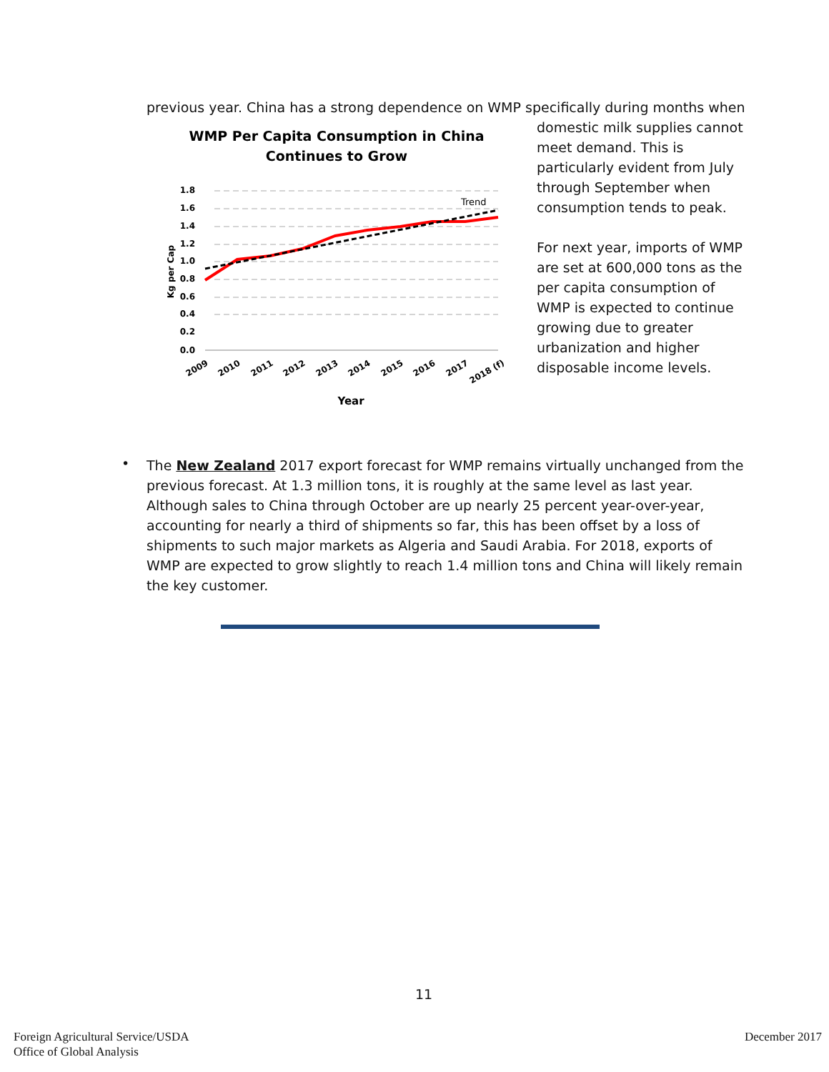previous year. China has a strong dependence on WMP specifically during months when
WMP Per Capita Consumption in China
Continues to Grow
1.8
1.6
1.4
1.2
1.0
0.8
0.6
0.4
0.2
0.0
Kg per Cap
Trend
2009
2010
2011
2012
2013
2014
2015
2016
2017
2018 (f)
Year
domestic milk supplies cannot meet demand. This is particularly evident from July through September when consumption tends to peak.
For next year, imports of WMP are set at 600,000 tons as the per capita consumption of WMP is expected to continue growing due to greater urbanization and higher disposable income levels.
•
The New Zealand 2017 export forecast for WMP remains virtually unchanged from the previous forecast. At 1.3 million tons, it is roughly at the same level as last year. Although sales to China through October are up nearly 25 percent year-over-year, accounting for nearly a third of shipments so far, this has been offset by a loss of shipments to such major markets as Algeria and Saudi Arabia. For 2018, exports of WMP are expected to grow slightly to reach 1.4 million tons and China will likely remain the key customer.
11
Foreign Agricultural Service/USDA
Office of Global Analysis
December 2017